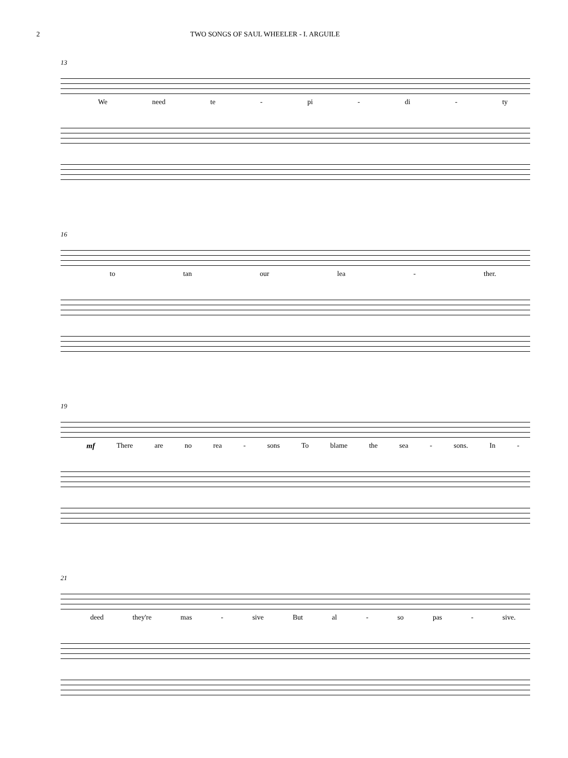2 TWO SONGS OF SAUL WHEELER - I. ARGUILE
13
We need te - pi - di - ty
16
to tan our lea - ther.
19
mf There are no rea - sons To blame the sea - sons. In -
21
deed they're mas - sive But al - so pas - sive.